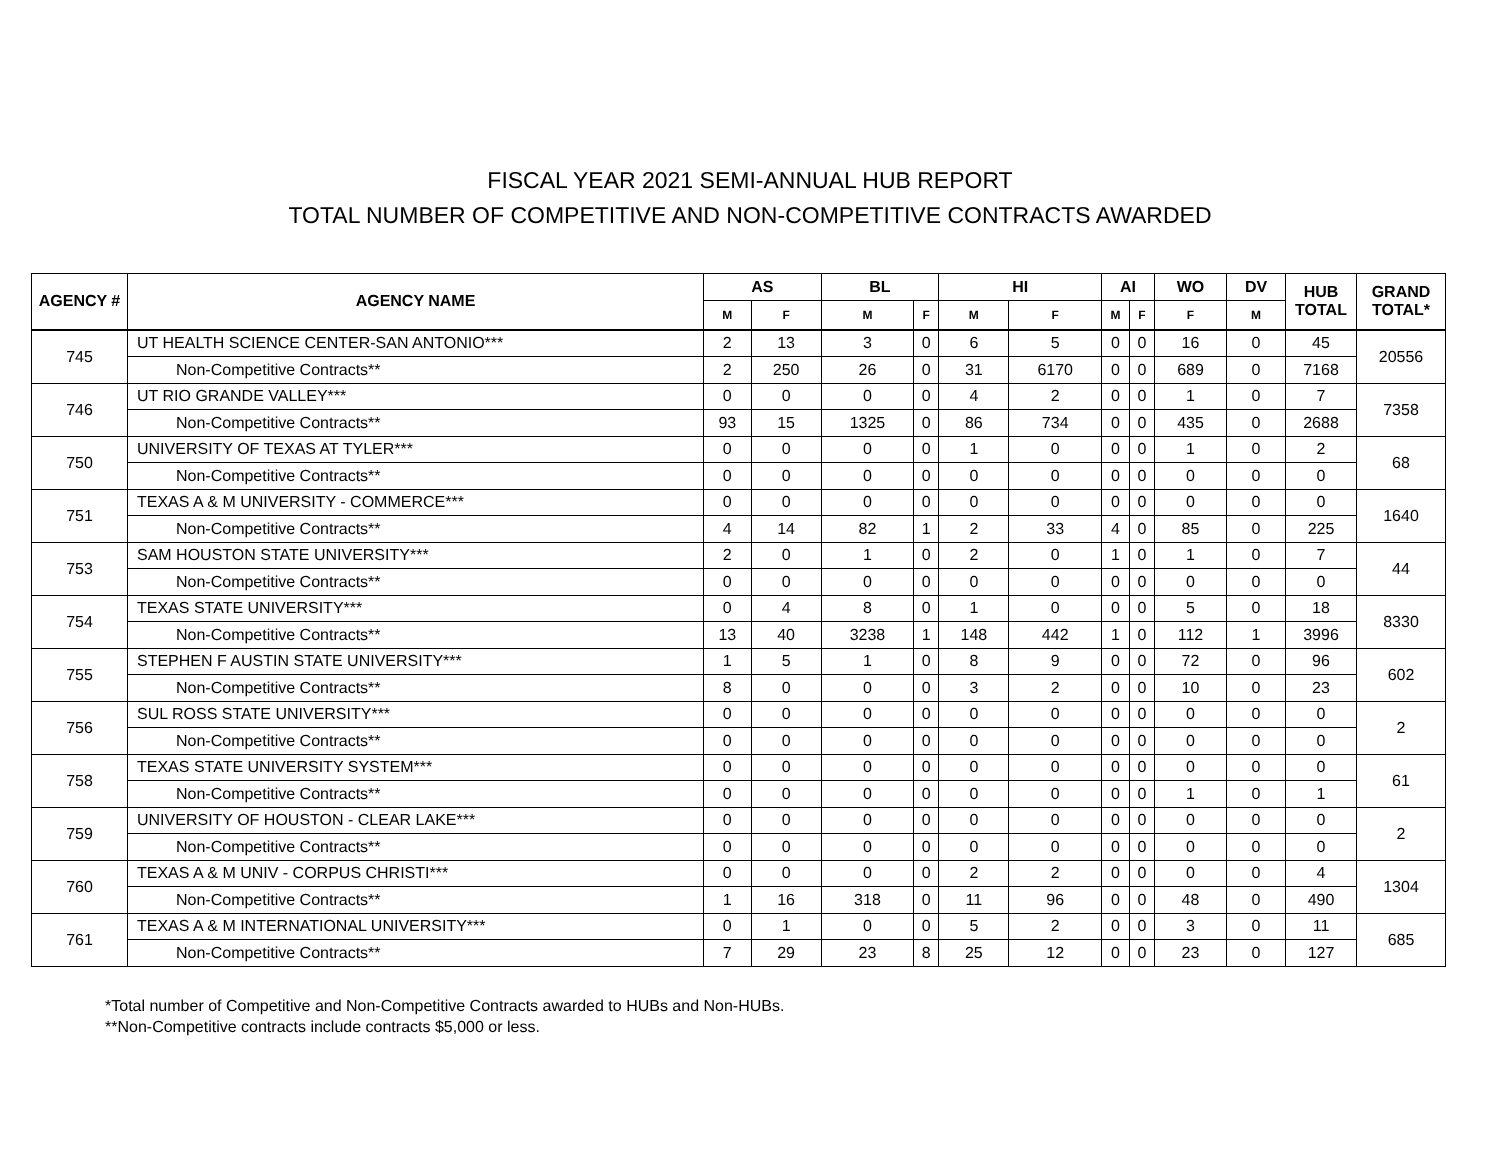FISCAL YEAR 2021 SEMI-ANNUAL HUB REPORT
TOTAL NUMBER OF COMPETITIVE AND NON-COMPETITIVE CONTRACTS AWARDED
| AGENCY # | AGENCY NAME | AS | | BL | | HI | | AI | | WO | DV | HUB TOTAL | GRAND TOTAL* |
| --- | --- | --- | --- | --- | --- | --- | --- | --- | --- | --- | --- | --- | --- |
| | | M | F | M | F | M | F | M | F | F | M | | |
| 745 | UT HEALTH SCIENCE CENTER-SAN ANTONIO*** | 2 | 13 | 3 | 0 | 6 | 5 | 0 | 0 | 16 | 0 | 45 | 20556 |
| | Non-Competitive Contracts** | 2 | 250 | 26 | 0 | 31 | 6170 | 0 | 0 | 689 | 0 | 7168 | |
| 746 | UT RIO GRANDE VALLEY*** | 0 | 0 | 0 | 0 | 4 | 2 | 0 | 0 | 1 | 0 | 7 | 7358 |
| | Non-Competitive Contracts** | 93 | 15 | 1325 | 0 | 86 | 734 | 0 | 0 | 435 | 0 | 2688 | |
| 750 | UNIVERSITY OF TEXAS AT TYLER*** | 0 | 0 | 0 | 0 | 1 | 0 | 0 | 0 | 1 | 0 | 2 | 68 |
| | Non-Competitive Contracts** | 0 | 0 | 0 | 0 | 0 | 0 | 0 | 0 | 0 | 0 | 0 | |
| 751 | TEXAS A & M UNIVERSITY - COMMERCE*** | 0 | 0 | 0 | 0 | 0 | 0 | 0 | 0 | 0 | 0 | 0 | 1640 |
| | Non-Competitive Contracts** | 4 | 14 | 82 | 1 | 2 | 33 | 4 | 0 | 85 | 0 | 225 | |
| 753 | SAM HOUSTON STATE UNIVERSITY*** | 2 | 0 | 1 | 0 | 2 | 0 | 1 | 0 | 1 | 0 | 7 | 44 |
| | Non-Competitive Contracts** | 0 | 0 | 0 | 0 | 0 | 0 | 0 | 0 | 0 | 0 | 0 | |
| 754 | TEXAS STATE UNIVERSITY*** | 0 | 4 | 8 | 0 | 1 | 0 | 0 | 0 | 5 | 0 | 18 | 8330 |
| | Non-Competitive Contracts** | 13 | 40 | 3238 | 1 | 148 | 442 | 1 | 0 | 112 | 1 | 3996 | |
| 755 | STEPHEN F AUSTIN STATE UNIVERSITY*** | 1 | 5 | 1 | 0 | 8 | 9 | 0 | 0 | 72 | 0 | 96 | 602 |
| | Non-Competitive Contracts** | 8 | 0 | 0 | 0 | 3 | 2 | 0 | 0 | 10 | 0 | 23 | |
| 756 | SUL ROSS STATE UNIVERSITY*** | 0 | 0 | 0 | 0 | 0 | 0 | 0 | 0 | 0 | 0 | 0 | 2 |
| | Non-Competitive Contracts** | 0 | 0 | 0 | 0 | 0 | 0 | 0 | 0 | 0 | 0 | 0 | |
| 758 | TEXAS STATE UNIVERSITY SYSTEM*** | 0 | 0 | 0 | 0 | 0 | 0 | 0 | 0 | 0 | 0 | 0 | 61 |
| | Non-Competitive Contracts** | 0 | 0 | 0 | 0 | 0 | 0 | 0 | 0 | 1 | 0 | 1 | |
| 759 | UNIVERSITY OF HOUSTON - CLEAR LAKE*** | 0 | 0 | 0 | 0 | 0 | 0 | 0 | 0 | 0 | 0 | 0 | 2 |
| | Non-Competitive Contracts** | 0 | 0 | 0 | 0 | 0 | 0 | 0 | 0 | 0 | 0 | 0 | |
| 760 | TEXAS A & M UNIV - CORPUS CHRISTI*** | 0 | 0 | 0 | 0 | 2 | 2 | 0 | 0 | 0 | 0 | 4 | 1304 |
| | Non-Competitive Contracts** | 1 | 16 | 318 | 0 | 11 | 96 | 0 | 0 | 48 | 0 | 490 | |
| 761 | TEXAS A & M INTERNATIONAL UNIVERSITY*** | 0 | 1 | 0 | 0 | 5 | 2 | 0 | 0 | 3 | 0 | 11 | 685 |
| | Non-Competitive Contracts** | 7 | 29 | 23 | 8 | 25 | 12 | 0 | 0 | 23 | 0 | 127 | |
*Total number of Competitive and Non-Competitive Contracts awarded to HUBs and Non-HUBs.
**Non-Competitive contracts include contracts $5,000 or less.